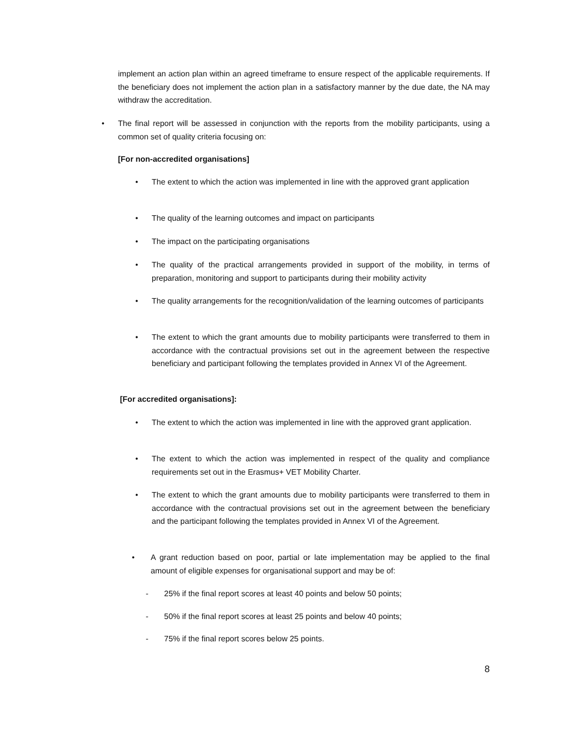implement an action plan within an agreed timeframe to ensure respect of the applicable requirements. If the beneficiary does not implement the action plan in a satisfactory manner by the due date, the NA may withdraw the accreditation.
• The final report will be assessed in conjunction with the reports from the mobility participants, using a common set of quality criteria focusing on:
[For non-accredited organisations]
• The extent to which the action was implemented in line with the approved grant application
• The quality of the learning outcomes and impact on participants
• The impact on the participating organisations
• The quality of the practical arrangements provided in support of the mobility, in terms of preparation, monitoring and support to participants during their mobility activity
• The quality arrangements for the recognition/validation of the learning outcomes of participants
• The extent to which the grant amounts due to mobility participants were transferred to them in accordance with the contractual provisions set out in the agreement between the respective beneficiary and participant following the templates provided in Annex VI of the Agreement.
[For accredited organisations]:
• The extent to which the action was implemented in line with the approved grant application.
• The extent to which the action was implemented in respect of the quality and compliance requirements set out in the Erasmus+ VET Mobility Charter.
• The extent to which the grant amounts due to mobility participants were transferred to them in accordance with the contractual provisions set out in the agreement between the beneficiary and the participant following the templates provided in Annex VI of the Agreement.
• A grant reduction based on poor, partial or late implementation may be applied to the final amount of eligible expenses for organisational support and may be of:
- 25% if the final report scores at least 40 points and below 50 points;
- 50% if the final report scores at least 25 points and below 40 points;
- 75% if the final report scores below 25 points.
8